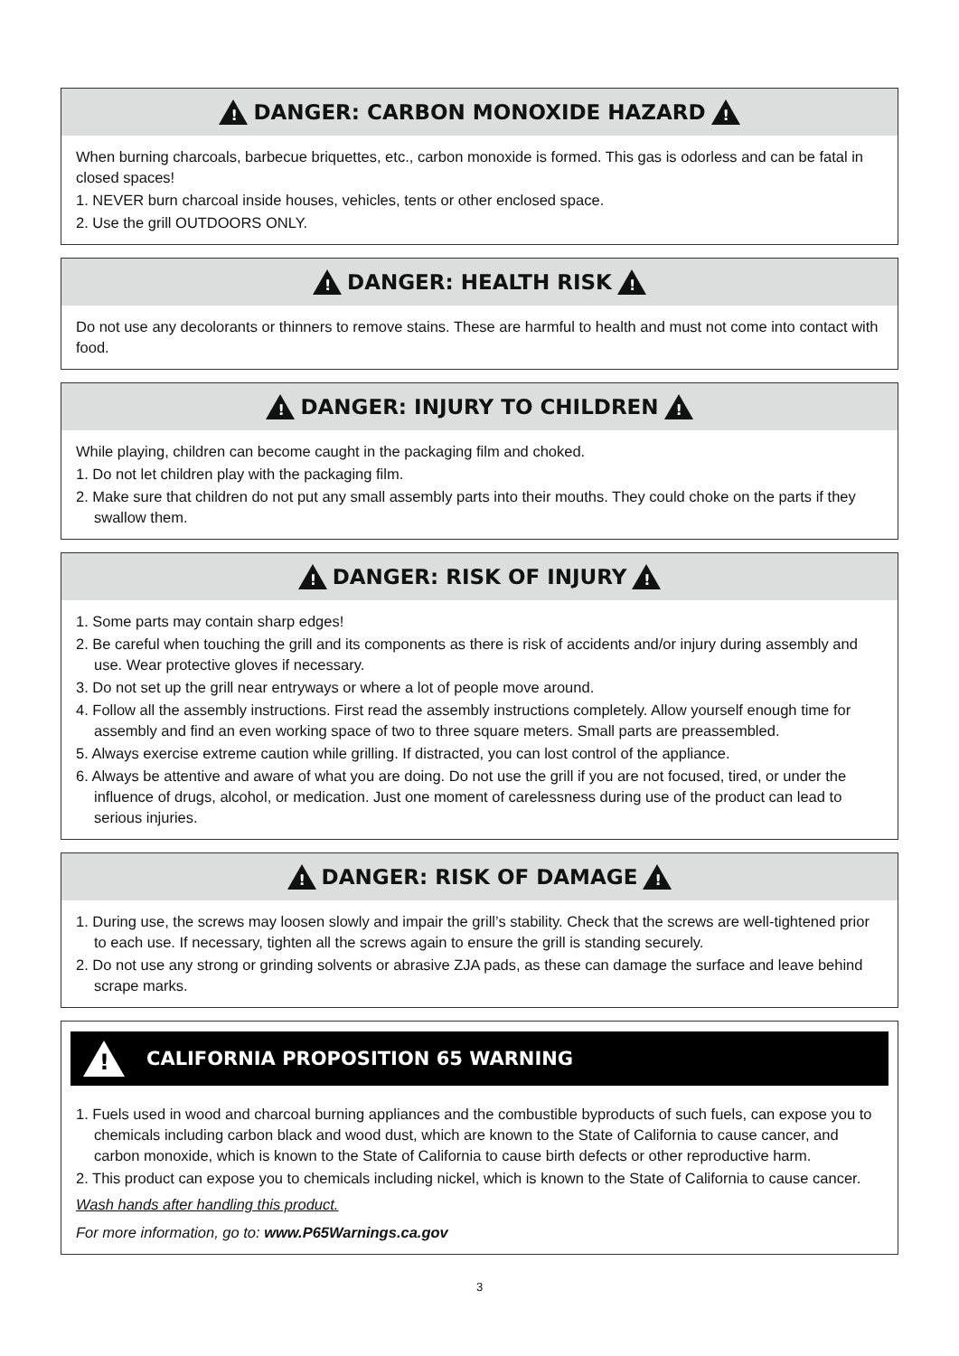! DANGER: CARBON MONOXIDE HAZARD !
When burning charcoals, barbecue briquettes, etc., carbon monoxide is formed. This gas is odorless and can be fatal in closed spaces!
1. NEVER burn charcoal inside houses, vehicles, tents or other enclosed space.
2. Use the grill OUTDOORS ONLY.
! DANGER: HEALTH RISK !
Do not use any decolorants or thinners to remove stains. These are harmful to health and must not come into contact with food.
! DANGER: INJURY TO CHILDREN !
While playing, children can become caught in the packaging film and choked.
1. Do not let children play with the packaging film.
2. Make sure that children do not put any small assembly parts into their mouths. They could choke on the parts if they swallow them.
! DANGER: RISK OF INJURY !
1. Some parts may contain sharp edges!
2. Be careful when touching the grill and its components as there is risk of accidents and/or injury during assembly and use. Wear protective gloves if necessary.
3. Do not set up the grill near entryways or where a lot of people move around.
4. Follow all the assembly instructions. First read the assembly instructions completely. Allow yourself enough time for assembly and find an even working space of two to three square meters. Small parts are preassembled.
5. Always exercise extreme caution while grilling. If distracted, you can lost control of the appliance.
6. Always be attentive and aware of what you are doing. Do not use the grill if you are not focused, tired, or under the influence of drugs, alcohol, or medication. Just one moment of carelessness during use of the product can lead to serious injuries.
! DANGER: RISK OF DAMAGE !
1. During use, the screws may loosen slowly and impair the grill’s stability. Check that the screws are well-tightened prior to each use. If necessary, tighten all the screws again to ensure the grill is standing securely.
2. Do not use any strong or grinding solvents or abrasive ZJA pads, as these can damage the surface and leave behind scrape marks.
! CALIFORNIA PROPOSITION 65 WARNING
1. Fuels used in wood and charcoal burning appliances and the combustible byproducts of such fuels, can expose you to chemicals including carbon black and wood dust, which are known to the State of California to cause cancer, and carbon monoxide, which is known to the State of California to cause birth defects or other reproductive harm.
2. This product can expose you to chemicals including nickel, which is known to the State of California to cause cancer.
Wash hands after handling this product.
For more information, go to: www.P65Warnings.ca.gov
3